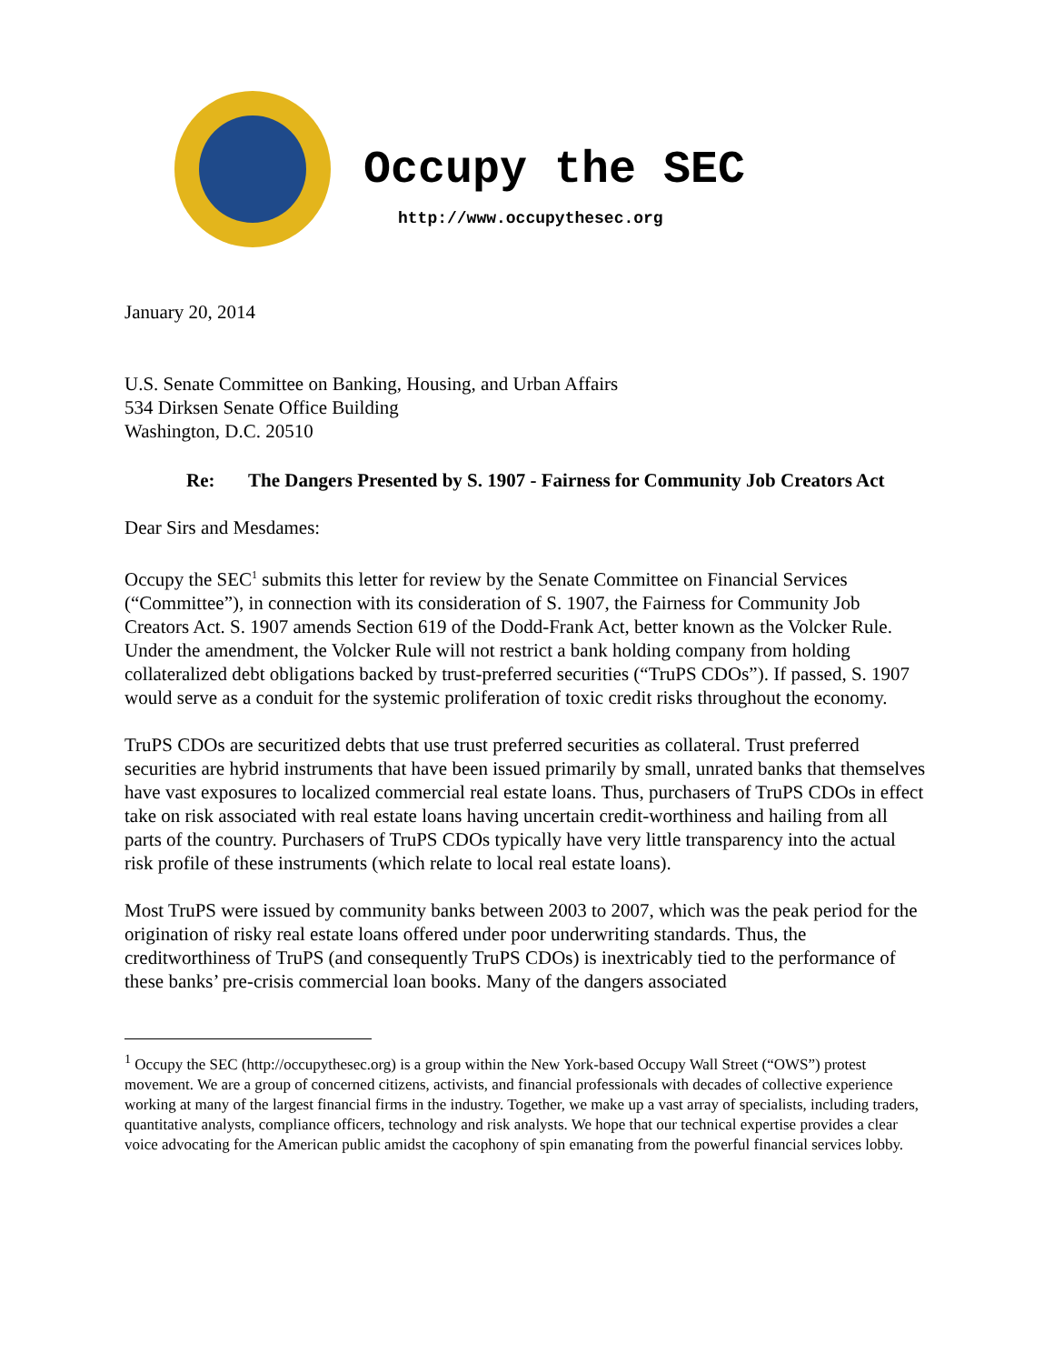Occupy the SEC
http://www.occupythesec.org
January 20, 2014
U.S. Senate Committee on Banking, Housing, and Urban Affairs
534 Dirksen Senate Office Building
Washington, D.C. 20510
Re: The Dangers Presented by S. 1907 - Fairness for Community Job Creators Act
Dear Sirs and Mesdames:
Occupy the SEC<sup>1</sup> submits this letter for review by the Senate Committee on Financial Services (“Committee”), in connection with its consideration of S. 1907, the Fairness for Community Job Creators Act. S. 1907 amends Section 619 of the Dodd-Frank Act, better known as the Volcker Rule. Under the amendment, the Volcker Rule will not restrict a bank holding company from holding collateralized debt obligations backed by trust-preferred securities (“TruPS CDOs”). If passed, S. 1907 would serve as a conduit for the systemic proliferation of toxic credit risks throughout the economy.
TruPS CDOs are securitized debts that use trust preferred securities as collateral. Trust preferred securities are hybrid instruments that have been issued primarily by small, unrated banks that themselves have vast exposures to localized commercial real estate loans. Thus, purchasers of TruPS CDOs in effect take on risk associated with real estate loans having uncertain credit-worthiness and hailing from all parts of the country. Purchasers of TruPS CDOs typically have very little transparency into the actual risk profile of these instruments (which relate to local real estate loans).
Most TruPS were issued by community banks between 2003 to 2007, which was the peak period for the origination of risky real estate loans offered under poor underwriting standards. Thus, the creditworthiness of TruPS (and consequently TruPS CDOs) is inextricably tied to the performance of these banks’ pre-crisis commercial loan books. Many of the dangers associated
<sup>1</sup> Occupy the SEC (http://occupythesec.org) is a group within the New York-based Occupy Wall Street (“OWS”) protest movement. We are a group of concerned citizens, activists, and financial professionals with decades of collective experience working at many of the largest financial firms in the industry. Together, we make up a vast array of specialists, including traders, quantitative analysts, compliance officers, technology and risk analysts. We hope that our technical expertise provides a clear voice advocating for the American public amidst the cacophony of spin emanating from the powerful financial services lobby.